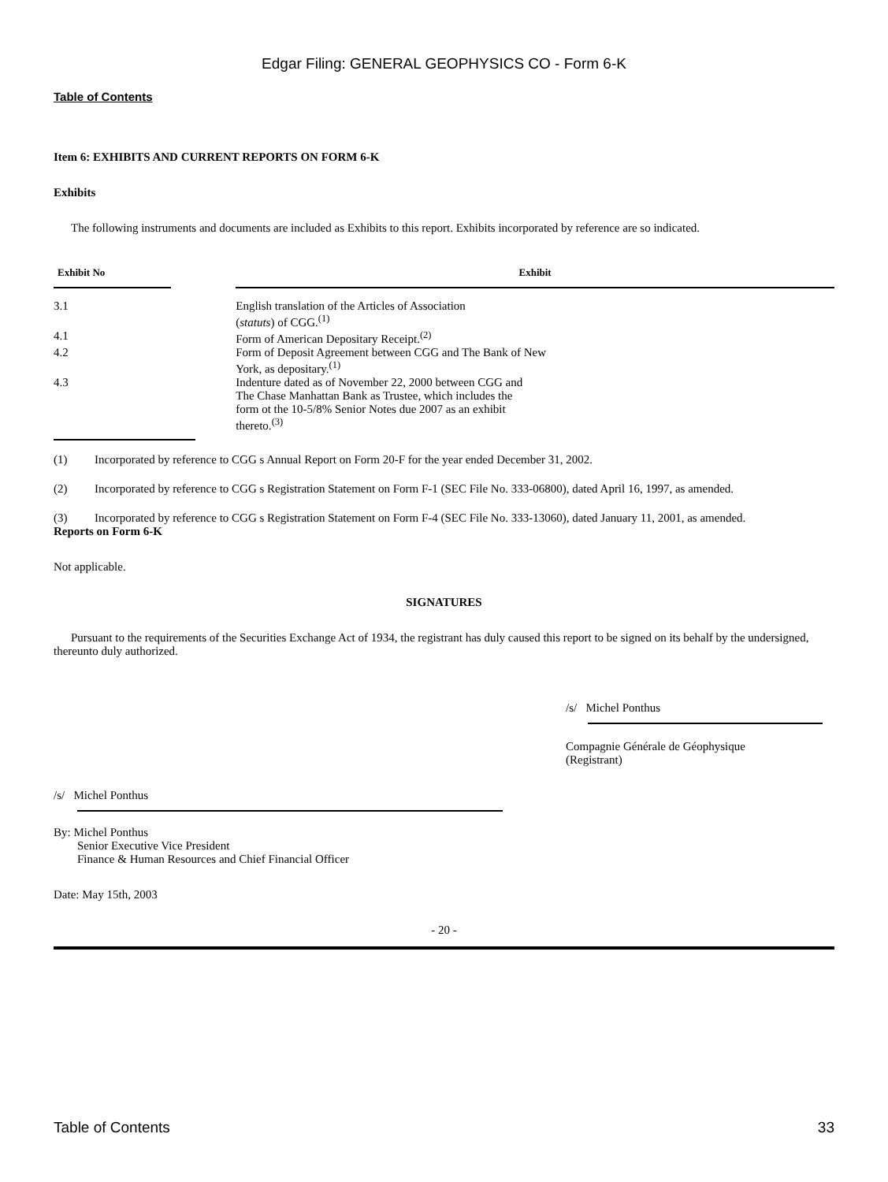Edgar Filing: GENERAL GEOPHYSICS CO - Form 6-K
Table of Contents
Item 6: EXHIBITS AND CURRENT REPORTS ON FORM 6-K
Exhibits
The following instruments and documents are included as Exhibits to this report. Exhibits incorporated by reference are so indicated.
| Exhibit No | | Exhibit |
| --- | --- | --- |
| 3.1 | | English translation of the Articles of Association ( statuts ) of CGG.<sup>(1)</sup> |
| 4.1 | | Form of American Depositary Receipt.<sup>(2)</sup> |
| 4.2 | | Form of Deposit Agreement between CGG and The Bank of New York, as depositary.<sup>(1)</sup> |
| 4.3 | | Indenture dated as of November 22, 2000 between CGG and The Chase Manhattan Bank as Trustee, which includes the form ot the 10-5/8% Senior Notes due 2007 as an exhibit thereto.<sup>(3)</sup> |
| (1) | Incorporated by reference to CGG s Annual Report on Form 20-F for the year ended December 31, 2002. |
| (2) | Incorporated by reference to CGG s Registration Statement on Form F-1 (SEC File No. 333-06800), dated April 16, 1997, as amended. |
| (3) | Incorporated by reference to CGG s Registration Statement on Form F-4 (SEC File No. 333-13060), dated January 11, 2001, as amended. |
Reports on Form 6-K
Not applicable.
SIGNATURES
Pursuant to the requirements of the Securities Exchange Act of 1934, the registrant has duly caused this report to be signed on its behalf by the undersigned, thereunto duly authorized.
/s/ Michel Ponthus
Compagnie Générale de Géophysique
(Registrant)
/s/ Michel Ponthus
By: Michel Ponthus
Senior Executive Vice President
Finance & Human Resources and Chief Financial Officer
Date: May 15th, 2003
- 20 -
Table of Contents 33